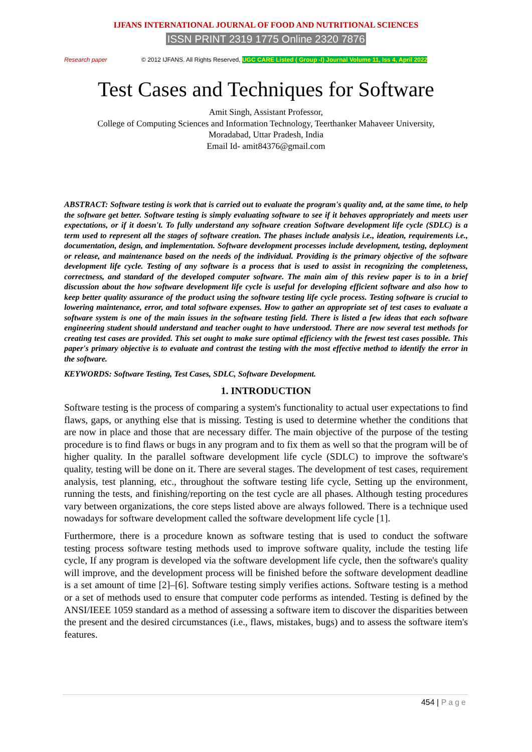IJFANS INTERNATIONAL JOURNAL OF FOOD AND NUTRITIONAL SCIENCES
ISSN PRINT 2319 1775 Online 2320 7876
Research paper © 2012 IJFANS. All Rights Reserved, UGC CARE Listed ( Group -I) Journal Volume 11, Iss 4, April 2022
Test Cases and Techniques for Software
Amit Singh, Assistant Professor,
College of Computing Sciences and Information Technology, Teerthanker Mahaveer University,
Moradabad, Uttar Pradesh, India
Email Id- amit84376@gmail.com
ABSTRACT: Software testing is work that is carried out to evaluate the program's quality and, at the same time, to help the software get better. Software testing is simply evaluating software to see if it behaves appropriately and meets user expectations, or if it doesn't. To fully understand any software creation Software development life cycle (SDLC) is a term used to represent all the stages of software creation. The phases include analysis i.e., ideation, requirements i.e., documentation, design, and implementation. Software development processes include development, testing, deployment or release, and maintenance based on the needs of the individual. Providing is the primary objective of the software development life cycle. Testing of any software is a process that is used to assist in recognizing the completeness, correctness, and standard of the developed computer software. The main aim of this review paper is to in a brief discussion about the how software development life cycle is useful for developing efficient software and also how to keep better quality assurance of the product using the software testing life cycle process. Testing software is crucial to lowering maintenance, error, and total software expenses. How to gather an appropriate set of test cases to evaluate a software system is one of the main issues in the software testing field. There is listed a few ideas that each software engineering student should understand and teacher ought to have understood. There are now several test methods for creating test cases are provided. This set ought to make sure optimal efficiency with the fewest test cases possible. This paper's primary objective is to evaluate and contrast the testing with the most effective method to identify the error in the software.
KEYWORDS: Software Testing, Test Cases, SDLC, Software Development.
1. INTRODUCTION
Software testing is the process of comparing a system's functionality to actual user expectations to find flaws, gaps, or anything else that is missing. Testing is used to determine whether the conditions that are now in place and those that are necessary differ. The main objective of the purpose of the testing procedure is to find flaws or bugs in any program and to fix them as well so that the program will be of higher quality. In the parallel software development life cycle (SDLC) to improve the software's quality, testing will be done on it. There are several stages. The development of test cases, requirement analysis, test planning, etc., throughout the software testing life cycle, Setting up the environment, running the tests, and finishing/reporting on the test cycle are all phases. Although testing procedures vary between organizations, the core steps listed above are always followed. There is a technique used nowadays for software development called the software development life cycle [1].
Furthermore, there is a procedure known as software testing that is used to conduct the software testing process software testing methods used to improve software quality, include the testing life cycle, If any program is developed via the software development life cycle, then the software's quality will improve, and the development process will be finished before the software development deadline is a set amount of time [2]–[6]. Software testing simply verifies actions. Software testing is a method or a set of methods used to ensure that computer code performs as intended. Testing is defined by the ANSI/IEEE 1059 standard as a method of assessing a software item to discover the disparities between the present and the desired circumstances (i.e., flaws, mistakes, bugs) and to assess the software item's features.
454 | Page